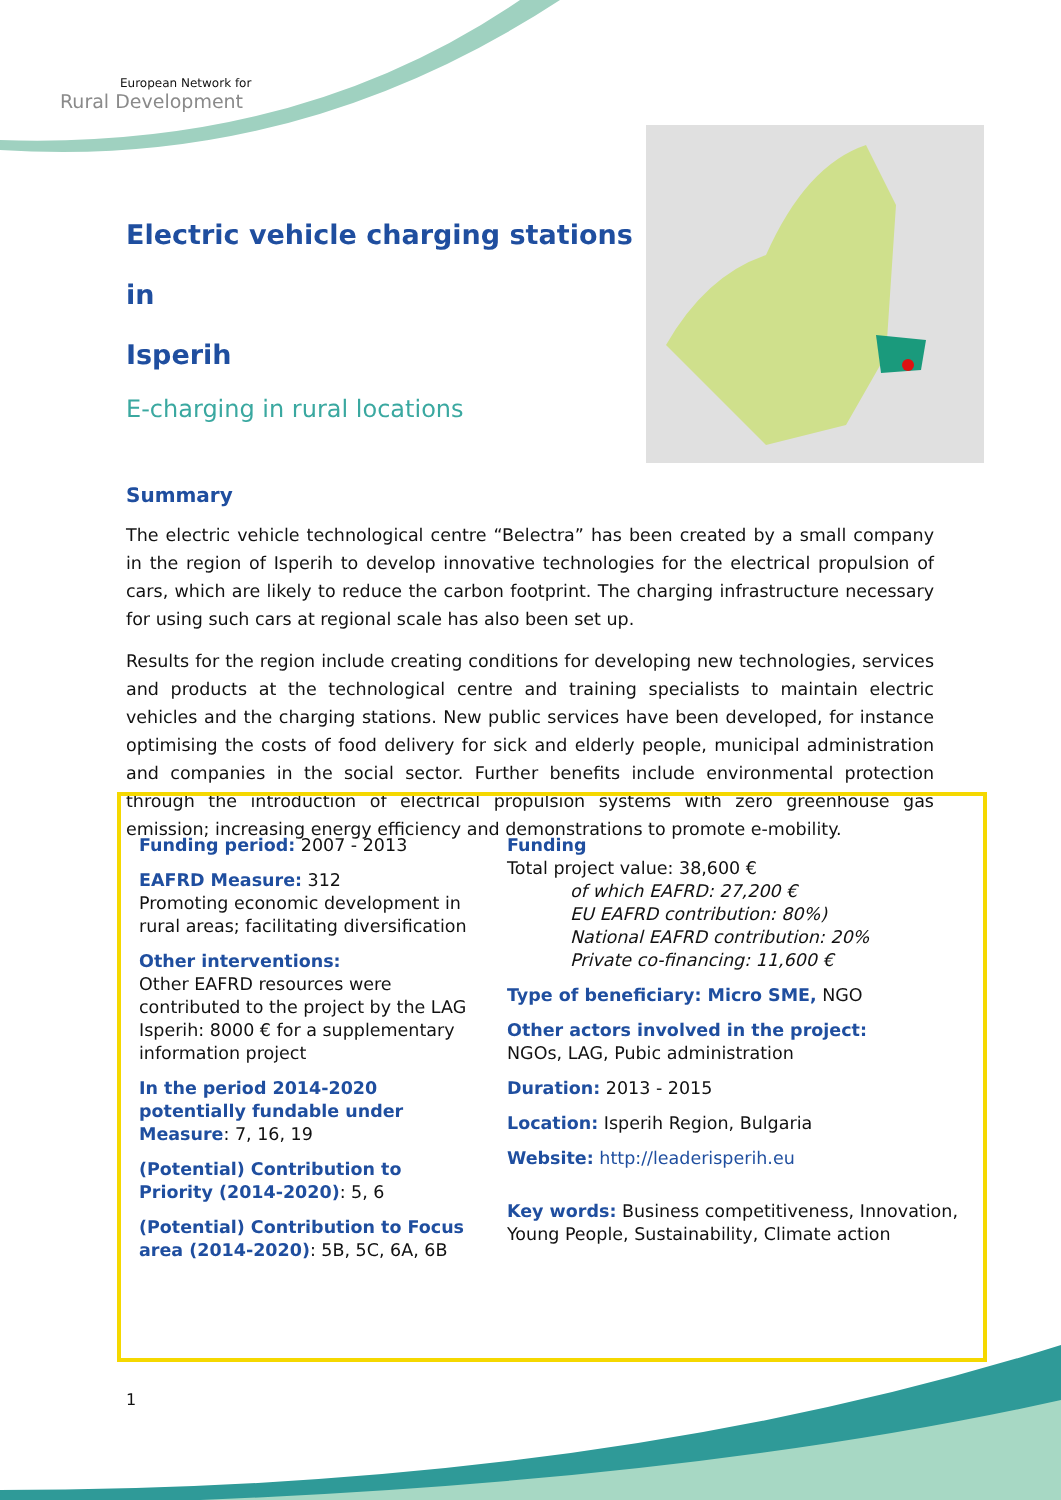European Network for
Rural Development
Electric vehicle charging stations in
Isperih
E-charging in rural locations
Summary
The electric vehicle technological centre “Belectra” has been created by a small company in the region of Isperih to develop innovative technologies for the electrical propulsion of cars, which are likely to reduce the carbon footprint. The charging infrastructure necessary for using such cars at regional scale has also been set up.
Results for the region include creating conditions for developing new technologies, services and products at the technological centre and training specialists to maintain electric vehicles and the charging stations. New public services have been developed, for instance optimising the costs of food delivery for sick and elderly people, municipal administration and companies in the social sector. Further benefits include environmental protection through the introduction of electrical propulsion systems with zero greenhouse gas emission; increasing energy efficiency and demonstrations to promote e-mobility.
Funding period: 2007 - 2013
EAFRD Measure: 312
Promoting economic development in rural areas; facilitating diversification
Other interventions:
Other EAFRD resources were contributed to the project by the LAG Isperih: 8000 € for a supplementary information project
In the period 2014-2020 potentially fundable under Measure: 7, 16, 19
(Potential) Contribution to Priority (2014-2020): 5, 6
(Potential) Contribution to Focus area (2014-2020): 5B, 5C, 6A, 6B
Funding
Total project value: 38,600 €
of which EAFRD: 27,200 €
EU EAFRD contribution: 80%)
National EAFRD contribution: 20%
Private co-financing: 11,600 €
Type of beneficiary: Micro SME, NGO
Other actors involved in the project:
NGOs, LAG, Pubic administration
Duration: 2013 - 2015
Location: Isperih Region, Bulgaria
Website: http://leaderisperih.eu
Key words: Business competitiveness, Innovation, Young People, Sustainability, Climate action
1